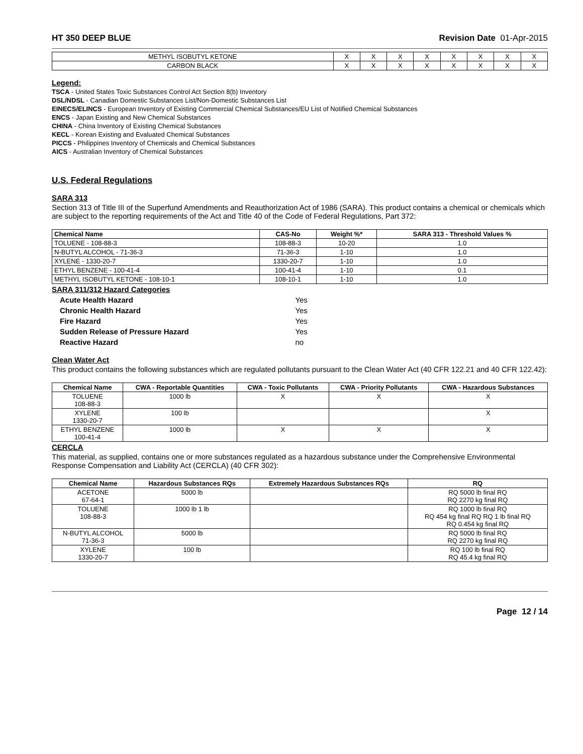HT 350 DEEP BLUE Revision Date 01-Apr-2015
| METHYL ISOBUTYL KETONE | X | X | X | X | X | X | X | X |
| CARBON BLACK | X | X | X | X | X | X | X | X |
Legend:
TSCA - United States Toxic Substances Control Act Section 8(b) Inventory
DSL/NDSL - Canadian Domestic Substances List/Non-Domestic Substances List
EINECS/ELINCS - European Inventory of Existing Commercial Chemical Substances/EU List of Notified Chemical Substances
ENCS - Japan Existing and New Chemical Substances
CHINA - China Inventory of Existing Chemical Substances
KECL - Korean Existing and Evaluated Chemical Substances
PICCS - Philippines Inventory of Chemicals and Chemical Substances
AICS - Australian Inventory of Chemical Substances
U.S. Federal Regulations
SARA 313
Section 313 of Title III of the Superfund Amendments and Reauthorization Act of 1986 (SARA). This product contains a chemical or chemicals which are subject to the reporting requirements of the Act and Title 40 of the Code of Federal Regulations, Part 372:
| Chemical Name | CAS-No | Weight %* | SARA 313 - Threshold Values % |
| --- | --- | --- | --- |
| TOLUENE - 108-88-3 | 108-88-3 | 10-20 | 1.0 |
| N-BUTYL ALCOHOL - 71-36-3 | 71-36-3 | 1-10 | 1.0 |
| XYLENE - 1330-20-7 | 1330-20-7 | 1-10 | 1.0 |
| ETHYL BENZENE - 100-41-4 | 100-41-4 | 1-10 | 0.1 |
| METHYL ISOBUTYL KETONE - 108-10-1 | 108-10-1 | 1-10 | 1.0 |
SARA 311/312 Hazard Categories
| Acute Health Hazard | Yes |
| Chronic Health Hazard | Yes |
| Fire Hazard | Yes |
| Sudden Release of Pressure Hazard | Yes |
| Reactive Hazard | no |
Clean Water Act
This product contains the following substances which are regulated pollutants pursuant to the Clean Water Act (40 CFR 122.21 and 40 CFR 122.42):
| Chemical Name | CWA - Reportable Quantities | CWA - Toxic Pollutants | CWA - Priority Pollutants | CWA - Hazardous Substances |
| --- | --- | --- | --- | --- |
| TOLUENE 108-88-3 | 1000 lb | X | X | X |
| XYLENE 1330-20-7 | 100 lb | | | X |
| ETHYL BENZENE 100-41-4 | 1000 lb | X | X | X |
CERCLA
This material, as supplied, contains one or more substances regulated as a hazardous substance under the Comprehensive Environmental Response Compensation and Liability Act (CERCLA) (40 CFR 302):
| Chemical Name | Hazardous Substances RQs | Extremely Hazardous Substances RQs | RQ |
| --- | --- | --- | --- |
| ACETONE 67-64-1 | 5000 lb | | RQ 5000 lb final RQ RQ 2270 kg final RQ |
| TOLUENE 108-88-3 | 1000 lb 1 lb | | RQ 1000 lb final RQ RQ 454 kg final RQ RQ 1 lb final RQ RQ 0.454 kg final RQ |
| N-BUTYL ALCOHOL 71-36-3 | 5000 lb | | RQ 5000 lb final RQ RQ 2270 kg final RQ |
| XYLENE 1330-20-7 | 100 lb | | RQ 100 lb final RQ RQ 45.4 kg final RQ |
Page 12 / 14